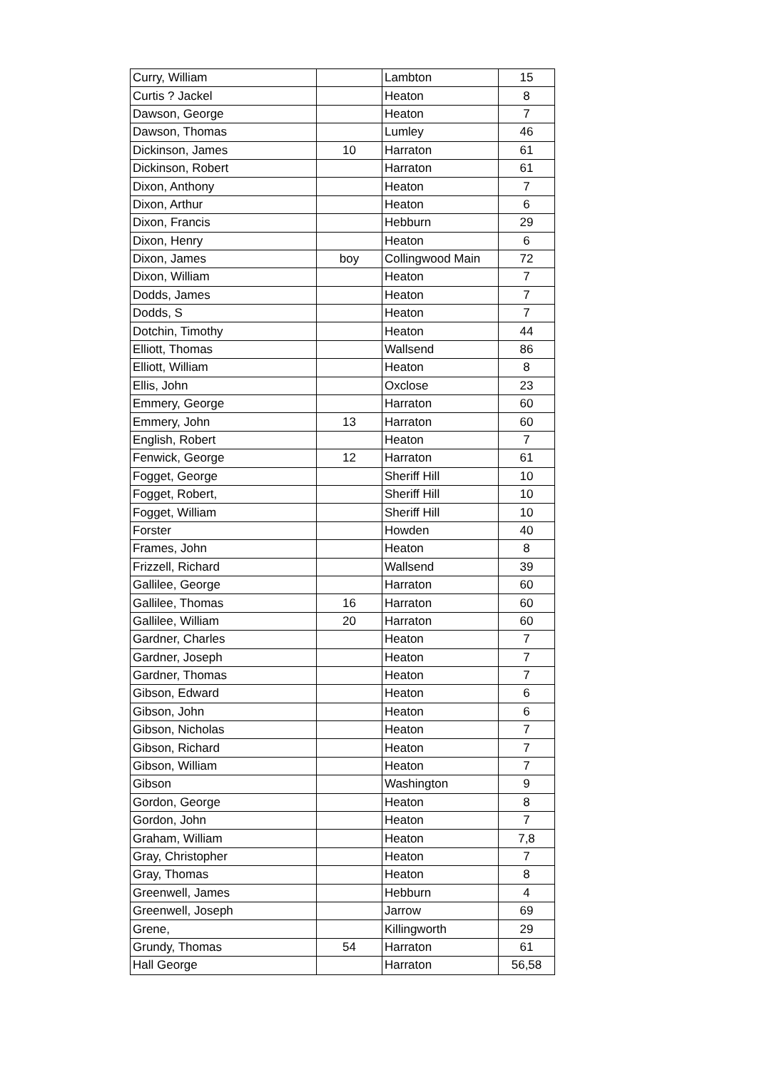| Curry, William | | Lambton | 15 |
| Curtis ? Jackel | | Heaton | 8 |
| Dawson, George | | Heaton | 7 |
| Dawson, Thomas | | Lumley | 46 |
| Dickinson, James | 10 | Harraton | 61 |
| Dickinson, Robert | | Harraton | 61 |
| Dixon, Anthony | | Heaton | 7 |
| Dixon, Arthur | | Heaton | 6 |
| Dixon, Francis | | Hebburn | 29 |
| Dixon, Henry | | Heaton | 6 |
| Dixon, James | boy | Collingwood Main | 72 |
| Dixon, William | | Heaton | 7 |
| Dodds, James | | Heaton | 7 |
| Dodds, S | | Heaton | 7 |
| Dotchin, Timothy | | Heaton | 44 |
| Elliott, Thomas | | Wallsend | 86 |
| Elliott, William | | Heaton | 8 |
| Ellis, John | | Oxclose | 23 |
| Emmery, George | | Harraton | 60 |
| Emmery, John | 13 | Harraton | 60 |
| English, Robert | | Heaton | 7 |
| Fenwick, George | 12 | Harraton | 61 |
| Fogget, George | | Sheriff Hill | 10 |
| Fogget, Robert, | | Sheriff Hill | 10 |
| Fogget, William | | Sheriff Hill | 10 |
| Forster | | Howden | 40 |
| Frames, John | | Heaton | 8 |
| Frizzell, Richard | | Wallsend | 39 |
| Gallilee, George | | Harraton | 60 |
| Gallilee, Thomas | 16 | Harraton | 60 |
| Gallilee, William | 20 | Harraton | 60 |
| Gardner, Charles | | Heaton | 7 |
| Gardner, Joseph | | Heaton | 7 |
| Gardner, Thomas | | Heaton | 7 |
| Gibson, Edward | | Heaton | 6 |
| Gibson, John | | Heaton | 6 |
| Gibson, Nicholas | | Heaton | 7 |
| Gibson, Richard | | Heaton | 7 |
| Gibson, William | | Heaton | 7 |
| Gibson | | Washington | 9 |
| Gordon, George | | Heaton | 8 |
| Gordon, John | | Heaton | 7 |
| Graham, William | | Heaton | 7,8 |
| Gray, Christopher | | Heaton | 7 |
| Gray, Thomas | | Heaton | 8 |
| Greenwell, James | | Hebburn | 4 |
| Greenwell, Joseph | | Jarrow | 69 |
| Grene, | | Killingworth | 29 |
| Grundy, Thomas | 54 | Harraton | 61 |
| Hall George | | Harraton | 56,58 |